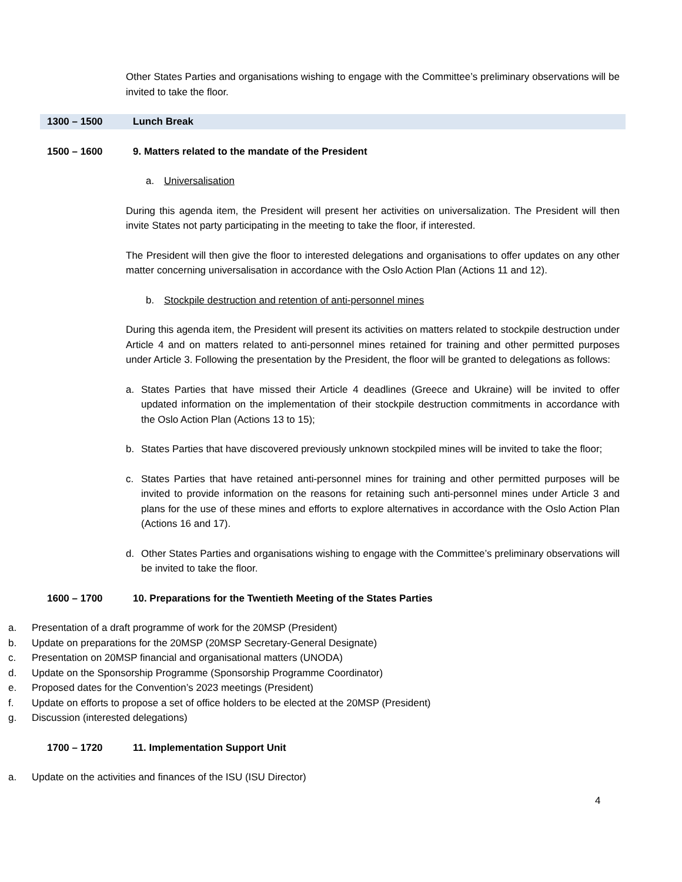Other States Parties and organisations wishing to engage with the Committee’s preliminary observations will be invited to take the floor.
1300 – 1500 Lunch Break
1500 – 1600 9. Matters related to the mandate of the President
a. Universalisation
During this agenda item, the President will present her activities on universalization. The President will then invite States not party participating in the meeting to take the floor, if interested.
The President will then give the floor to interested delegations and organisations to offer updates on any other matter concerning universalisation in accordance with the Oslo Action Plan (Actions 11 and 12).
b. Stockpile destruction and retention of anti-personnel mines
During this agenda item, the President will present its activities on matters related to stockpile destruction under Article 4 and on matters related to anti-personnel mines retained for training and other permitted purposes under Article 3. Following the presentation by the President, the floor will be granted to delegations as follows:
a. States Parties that have missed their Article 4 deadlines (Greece and Ukraine) will be invited to offer updated information on the implementation of their stockpile destruction commitments in accordance with the Oslo Action Plan (Actions 13 to 15);
b. States Parties that have discovered previously unknown stockpiled mines will be invited to take the floor;
c. States Parties that have retained anti-personnel mines for training and other permitted purposes will be invited to provide information on the reasons for retaining such anti-personnel mines under Article 3 and plans for the use of these mines and efforts to explore alternatives in accordance with the Oslo Action Plan (Actions 16 and 17).
d. Other States Parties and organisations wishing to engage with the Committee’s preliminary observations will be invited to take the floor.
1600 – 1700 10. Preparations for the Twentieth Meeting of the States Parties
a. Presentation of a draft programme of work for the 20MSP (President)
b. Update on preparations for the 20MSP (20MSP Secretary-General Designate)
c. Presentation on 20MSP financial and organisational matters (UNODA)
d. Update on the Sponsorship Programme (Sponsorship Programme Coordinator)
e. Proposed dates for the Convention’s 2023 meetings (President)
f. Update on efforts to propose a set of office holders to be elected at the 20MSP (President)
g. Discussion (interested delegations)
1700 – 1720 11. Implementation Support Unit
a. Update on the activities and finances of the ISU (ISU Director)
4